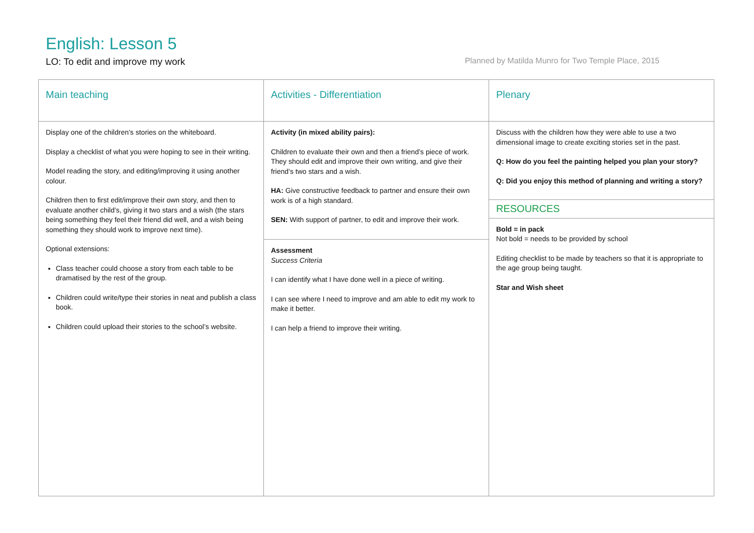English: Lesson 5
LO: To edit and improve my work Planned by Matilda Munro for Two Temple Place, 2015
| Main teaching | Activities - Differentiation | Plenary |
| --- | --- | --- |
| Display one of the children’s stories on the whiteboard. Display a checklist of what you were hoping to see in their writing. Model reading the story, and editing/improving it using another colour. Children then to first edit/improve their own story, and then to evaluate another child’s, giving it two stars and a wish (the stars being something they feel their friend did well, and a wish being something they should work to improve next time). Optional extensions: Class teacher could choose a story from each table to be dramatised by the rest of the group. Children could write/type their stories in neat and publish a class book. Children could upload their stories to the school’s website. | Activity (in mixed ability pairs): Children to evaluate their own and then a friend’s piece of work. They should edit and improve their own writing, and give their friend’s two stars and a wish. HA: Give constructive feedback to partner and ensure their own work is of a high standard. SEN: With support of partner, to edit and improve their work. Assessment Success Criteria I can identify what I have done well in a piece of writing. I can see where I need to improve and am able to edit my work to make it better. I can help a friend to improve their writing. | Discuss with the children how they were able to use a two dimensional image to create exciting stories set in the past. Q: How do you feel the painting helped you plan your story? Q: Did you enjoy this method of planning and writing a story? RESOURCES Bold = in pack Not bold = needs to be provided by school Editing checklist to be made by teachers so that it is appropriate to the age group being taught. Star and Wish sheet |